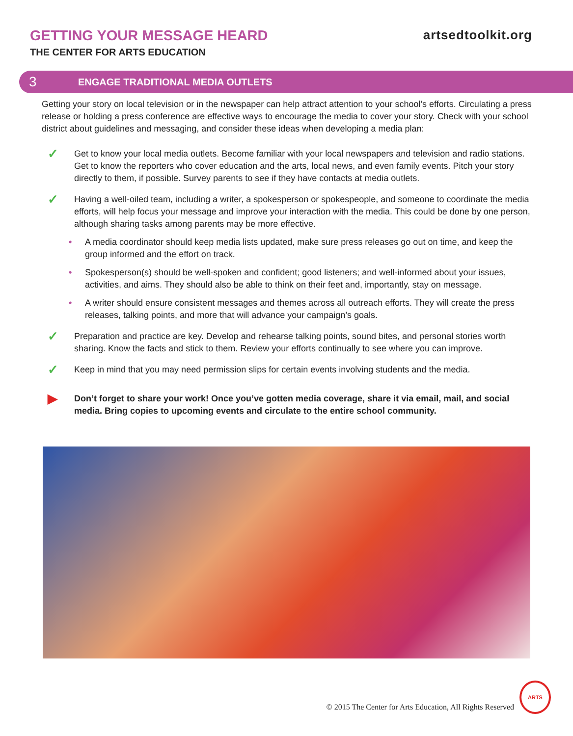GETTING YOUR MESSAGE HEARD
THE CENTER FOR ARTS EDUCATION
artsedtoolkit.org
3 ENGAGE TRADITIONAL MEDIA OUTLETS
Getting your story on local television or in the newspaper can help attract attention to your school’s efforts. Circulating a press release or holding a press conference are effective ways to encourage the media to cover your story. Check with your school district about guidelines and messaging, and consider these ideas when developing a media plan:
✓
Get to know your local media outlets. Become familiar with your local newspapers and television and radio stations. Get to know the reporters who cover education and the arts, local news, and even family events. Pitch your story directly to them, if possible. Survey parents to see if they have contacts at media outlets.
✓
Having a well-oiled team, including a writer, a spokesperson or spokespeople, and someone to coordinate the media efforts, will help focus your message and improve your interaction with the media. This could be done by one person, although sharing tasks among parents may be more effective.
• A media coordinator should keep media lists updated, make sure press releases go out on time, and keep the group informed and the effort on track.
• Spokesperson(s) should be well-spoken and confident; good listeners; and well-informed about your issues, activities, and aims. They should also be able to think on their feet and, importantly, stay on message.
• A writer should ensure consistent messages and themes across all outreach efforts. They will create the press releases, talking points, and more that will advance your campaign’s goals.
✓
Preparation and practice are key. Develop and rehearse talking points, sound bites, and personal stories worth sharing. Know the facts and stick to them. Review your efforts continually to see where you can improve.
✓
Keep in mind that you may need permission slips for certain events involving students and the media.
▶
Don’t forget to share your work! Once you’ve gotten media coverage, share it via email, mail, and social media. Bring copies to upcoming events and circulate to the entire school community.
© 2015 The Center for Arts Education, All Rights Reserved
ARTS